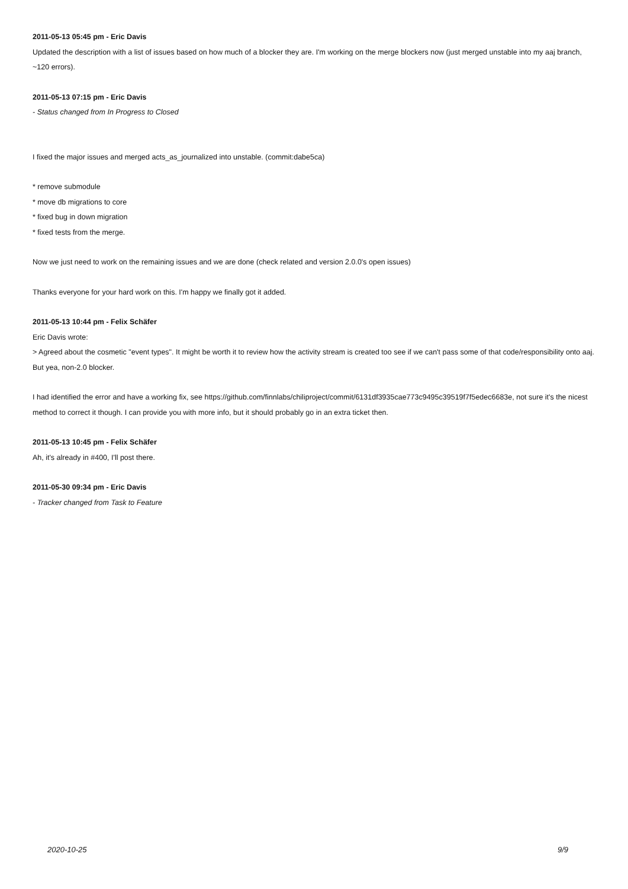2011-05-13 05:45 pm - Eric Davis
Updated the description with a list of issues based on how much of a blocker they are. I'm working on the merge blockers now (just merged unstable into my aaj branch, ~120 errors).
2011-05-13 07:15 pm - Eric Davis
- Status changed from In Progress to Closed
I fixed the major issues and merged acts_as_journalized into unstable. (commit:dabe5ca)
* remove submodule
* move db migrations to core
* fixed bug in down migration
* fixed tests from the merge.
Now we just need to work on the remaining issues and we are done (check related and version 2.0.0's open issues)
Thanks everyone for your hard work on this. I'm happy we finally got it added.
2011-05-13 10:44 pm - Felix Schäfer
Eric Davis wrote:
> Agreed about the cosmetic "event types". It might be worth it to review how the activity stream is created too see if we can't pass some of that code/responsibility onto aaj. But yea, non-2.0 blocker.
I had identified the error and have a working fix, see https://github.com/finnlabs/chiliproject/commit/6131df3935cae773c9495c39519f7f5edec6683e, not sure it's the nicest method to correct it though. I can provide you with more info, but it should probably go in an extra ticket then.
2011-05-13 10:45 pm - Felix Schäfer
Ah, it's already in #400, I'll post there.
2011-05-30 09:34 pm - Eric Davis
- Tracker changed from Task to Feature
2020-10-25 9/9